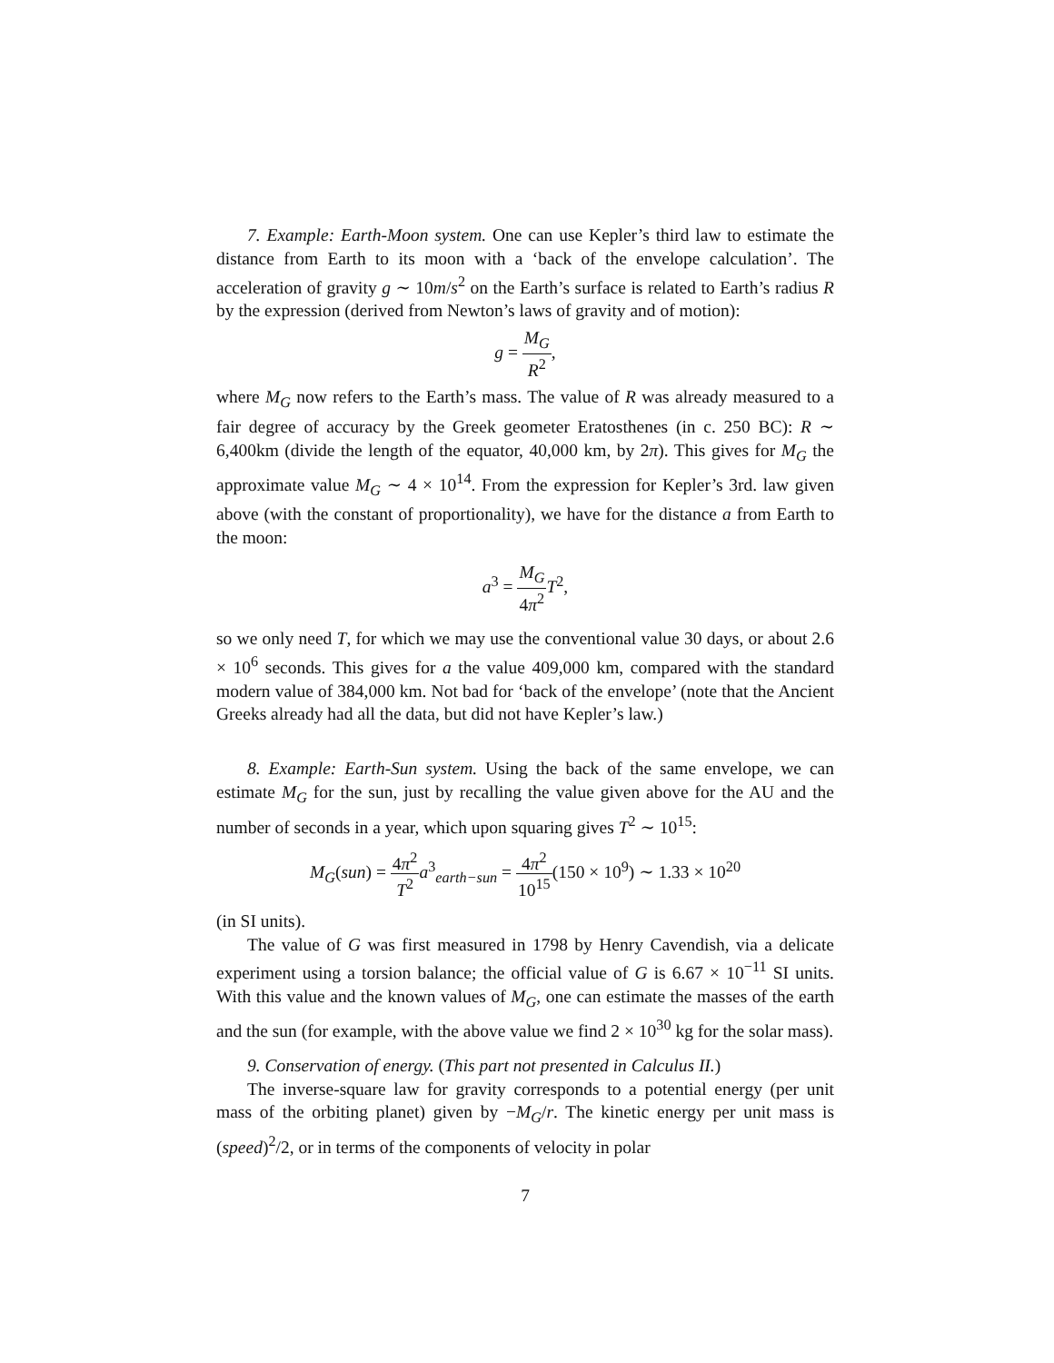7. Example: Earth-Moon system. One can use Kepler’s third law to estimate the distance from Earth to its moon with a ‘back of the envelope calculation’. The acceleration of gravity g ∼ 10m/s<sup>2</sup> on the Earth’s surface is related to Earth’s radius R by the expression (derived from Newton’s laws of gravity and of motion):
g = M<sub>G</sub> R<sup>2</sup>,
where M<sub>G</sub> now refers to the Earth’s mass. The value of R was already measured to a fair degree of accuracy by the Greek geometer Eratosthenes (in c. 250 BC): R ∼ 6,400km (divide the length of the equator, 40,000 km, by 2π). This gives for M<sub>G</sub> the approximate value M<sub>G</sub> ∼ 4 × 10<sup>14</sup>. From the expression for Kepler’s 3rd. law given above (with the constant of proportionality), we have for the distance a from Earth to the moon:
a<sup>3</sup> = M<sub>G</sub> 4π<sup>2</sup> T<sup>2</sup>,
so we only need T, for which we may use the conventional value 30 days, or about 2.6 × 10<sup>6</sup> seconds. This gives for a the value 409,000 km, compared with the standard modern value of 384,000 km. Not bad for ‘back of the envelope’ (note that the Ancient Greeks already had all the data, but did not have Kepler’s law.)
8. Example: Earth-Sun system. Using the back of the same envelope, we can estimate M<sub>G</sub> for the sun, just by recalling the value given above for the AU and the number of seconds in a year, which upon squaring gives T<sup>2</sup> ∼ 10<sup>15</sup>:
M<sub>G</sub>(sun) = 4π<sup>2</sup> T<sup>2</sup> a<sup>3</sup><sub>earth−sun</sub> = 4π<sup>2</sup> 10<sup>15</sup>(150 × 10<sup>9</sup>) ∼ 1.33 × 10<sup>20</sup>
(in SI units).
The value of G was first measured in 1798 by Henry Cavendish, via a delicate experiment using a torsion balance; the official value of G is 6.67 × 10<sup>−11</sup> SI units. With this value and the known values of M<sub>G</sub>, one can estimate the masses of the earth and the sun (for example, with the above value we find 2 × 10<sup>30</sup> kg for the solar mass).
9. Conservation of energy. (This part not presented in Calculus II.)
The inverse-square law for gravity corresponds to a potential energy (per unit mass of the orbiting planet) given by −M<sub>G</sub>/r. The kinetic energy per unit mass is (speed)<sup>2</sup>/2, or in terms of the components of velocity in polar
7